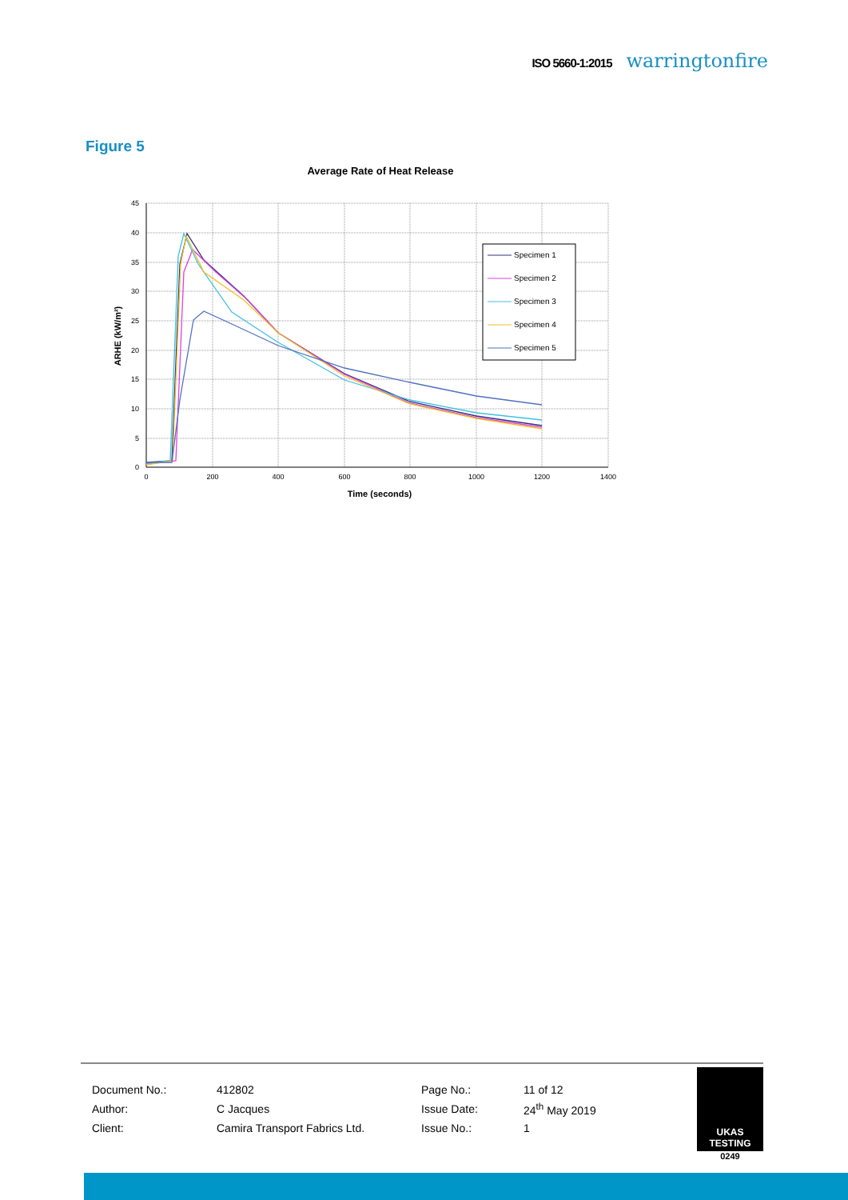ISO 5660-1:2015 warringtonfire
Figure 5
Average Rate of Heat Release
45
40
35
30
25
20
15
10
5
0
0
200
400
600
800
1000
1200
1400
Time (seconds)
ARHE (kW/m²)
Specimen 1
Specimen 2
Specimen 3
Specimen 4
Specimen 5
| Document No.: | 412802 | Page No.: | 11 of 12 |
| Author: | C Jacques | Issue Date: | 24<sup>th</sup> May 2019 |
| Client: | Camira Transport Fabrics Ltd. | Issue No.: | 1 |
UKAS TESTING
0249